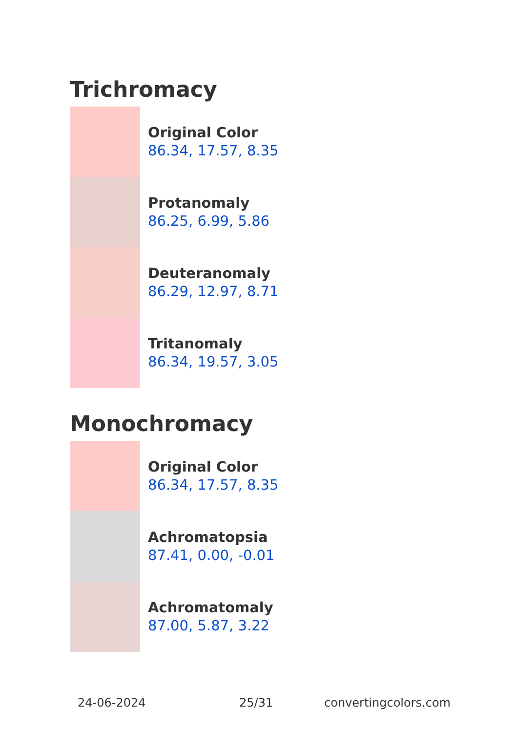Trichromacy
Original Color
86.34, 17.57, 8.35
Protanomaly
86.25, 6.99, 5.86
Deuteranomaly
86.29, 12.97, 8.71
Tritanomaly
86.34, 19.57, 3.05
Monochromacy
Original Color
86.34, 17.57, 8.35
Achromatopsia
87.41, 0.00, -0.01
Achromatomaly
87.00, 5.87, 3.22
24-06-2024 25/31 convertingcolors.com